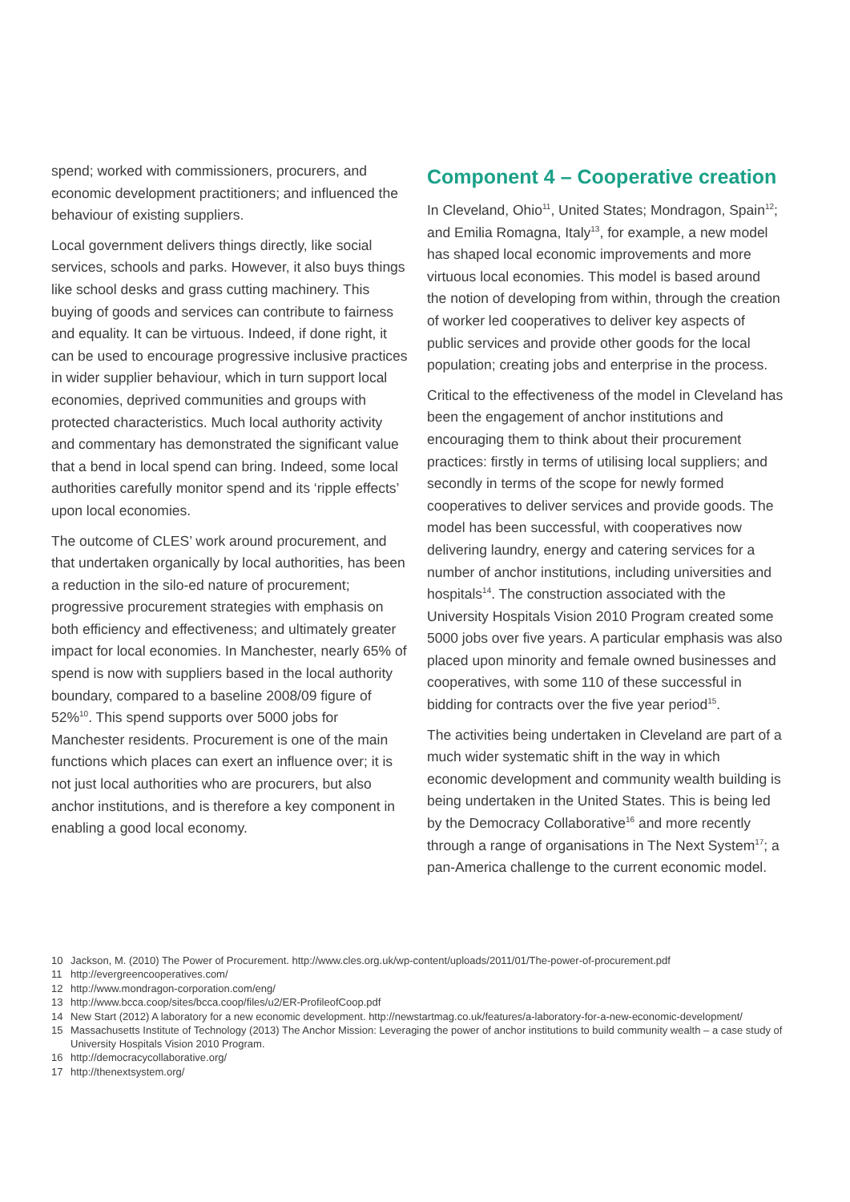spend; worked with commissioners, procurers, and economic development practitioners; and influenced the behaviour of existing suppliers.
Local government delivers things directly, like social services, schools and parks. However, it also buys things like school desks and grass cutting machinery. This buying of goods and services can contribute to fairness and equality. It can be virtuous. Indeed, if done right, it can be used to encourage progressive inclusive practices in wider supplier behaviour, which in turn support local economies, deprived communities and groups with protected characteristics. Much local authority activity and commentary has demonstrated the significant value that a bend in local spend can bring. Indeed, some local authorities carefully monitor spend and its ‘ripple effects’ upon local economies.
The outcome of CLES’ work around procurement, and that undertaken organically by local authorities, has been a reduction in the silo-ed nature of procurement; progressive procurement strategies with emphasis on both efficiency and effectiveness; and ultimately greater impact for local economies. In Manchester, nearly 65% of spend is now with suppliers based in the local authority boundary, compared to a baseline 2008/09 figure of 52%<sup>10</sup>. This spend supports over 5000 jobs for Manchester residents. Procurement is one of the main functions which places can exert an influence over; it is not just local authorities who are procurers, but also anchor institutions, and is therefore a key component in enabling a good local economy.
Component 4 – Cooperative creation
In Cleveland, Ohio<sup>11</sup>, United States; Mondragon, Spain<sup>12</sup>; and Emilia Romagna, Italy<sup>13</sup>, for example, a new model has shaped local economic improvements and more virtuous local economies. This model is based around the notion of developing from within, through the creation of worker led cooperatives to deliver key aspects of public services and provide other goods for the local population; creating jobs and enterprise in the process.
Critical to the effectiveness of the model in Cleveland has been the engagement of anchor institutions and encouraging them to think about their procurement practices: firstly in terms of utilising local suppliers; and secondly in terms of the scope for newly formed cooperatives to deliver services and provide goods. The model has been successful, with cooperatives now delivering laundry, energy and catering services for a number of anchor institutions, including universities and hospitals<sup>14</sup>. The construction associated with the University Hospitals Vision 2010 Program created some 5000 jobs over five years. A particular emphasis was also placed upon minority and female owned businesses and cooperatives, with some 110 of these successful in bidding for contracts over the five year period<sup>15</sup>.
The activities being undertaken in Cleveland are part of a much wider systematic shift in the way in which economic development and community wealth building is being undertaken in the United States. This is being led by the Democracy Collaborative<sup>16</sup> and more recently through a range of organisations in The Next System<sup>17</sup>; a pan-America challenge to the current economic model.
10 Jackson, M. (2010) The Power of Procurement. http://www.cles.org.uk/wp-content/uploads/2011/01/The-power-of-procurement.pdf
11 http://evergreencooperatives.com/
12 http://www.mondragon-corporation.com/eng/
13 http://www.bcca.coop/sites/bcca.coop/files/u2/ER-ProfileofCoop.pdf
14 New Start (2012) A laboratory for a new economic development. http://newstartmag.co.uk/features/a-laboratory-for-a-new-economic-development/
15 Massachusetts Institute of Technology (2013) The Anchor Mission: Leveraging the power of anchor institutions to build community wealth – a case study of University Hospitals Vision 2010 Program.
16 http://democracycollaborative.org/
17 http://thenextsystem.org/